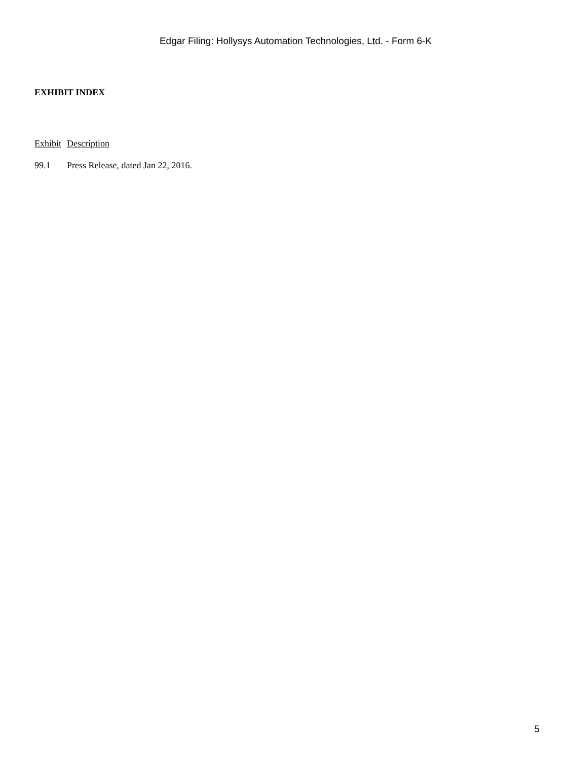Edgar Filing: Hollysys Automation Technologies, Ltd. - Form 6-K
EXHIBIT INDEX
| Exhibit | Description |
| --- | --- |
| 99.1 | Press Release, dated Jan 22, 2016. |
5